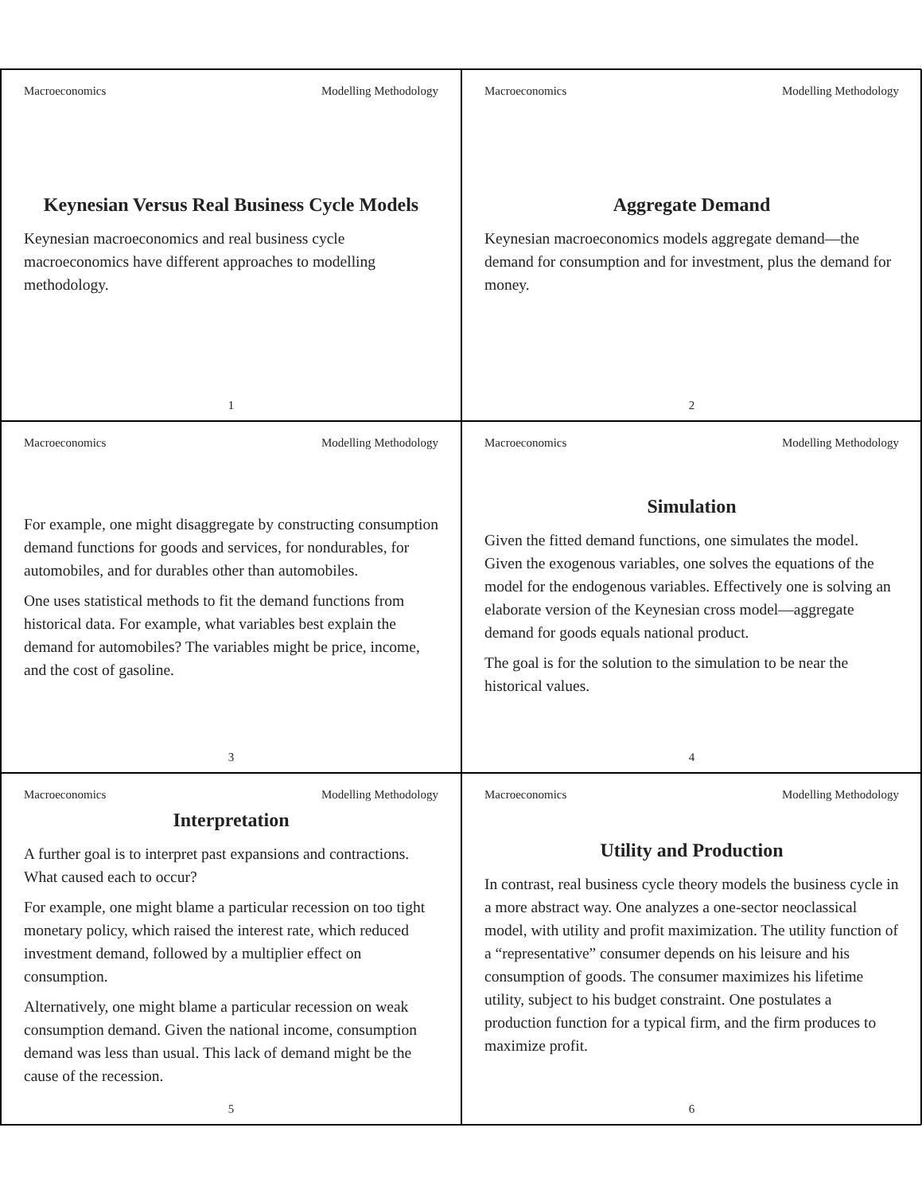Macroeconomics Modelling Methodology
Keynesian Versus Real Business Cycle Models
Keynesian macroeconomics and real business cycle macroeconomics have different approaches to modelling methodology.
1
Macroeconomics Modelling Methodology
Aggregate Demand
Keynesian macroeconomics models aggregate demand—the demand for consumption and for investment, plus the demand for money.
2
Macroeconomics Modelling Methodology
For example, one might disaggregate by constructing consumption demand functions for goods and services, for nondurables, for automobiles, and for durables other than automobiles.
One uses statistical methods to fit the demand functions from historical data. For example, what variables best explain the demand for automobiles? The variables might be price, income, and the cost of gasoline.
3
Macroeconomics Modelling Methodology
Simulation
Given the fitted demand functions, one simulates the model. Given the exogenous variables, one solves the equations of the model for the endogenous variables. Effectively one is solving an elaborate version of the Keynesian cross model—aggregate demand for goods equals national product.
The goal is for the solution to the simulation to be near the historical values.
4
Macroeconomics Modelling Methodology
Interpretation
A further goal is to interpret past expansions and contractions. What caused each to occur?
For example, one might blame a particular recession on too tight monetary policy, which raised the interest rate, which reduced investment demand, followed by a multiplier effect on consumption.
Alternatively, one might blame a particular recession on weak consumption demand. Given the national income, consumption demand was less than usual. This lack of demand might be the cause of the recession.
5
Macroeconomics Modelling Methodology
Utility and Production
In contrast, real business cycle theory models the business cycle in a more abstract way. One analyzes a one-sector neoclassical model, with utility and profit maximization. The utility function of a “representative” consumer depends on his leisure and his consumption of goods. The consumer maximizes his lifetime utility, subject to his budget constraint. One postulates a production function for a typical firm, and the firm produces to maximize profit.
6